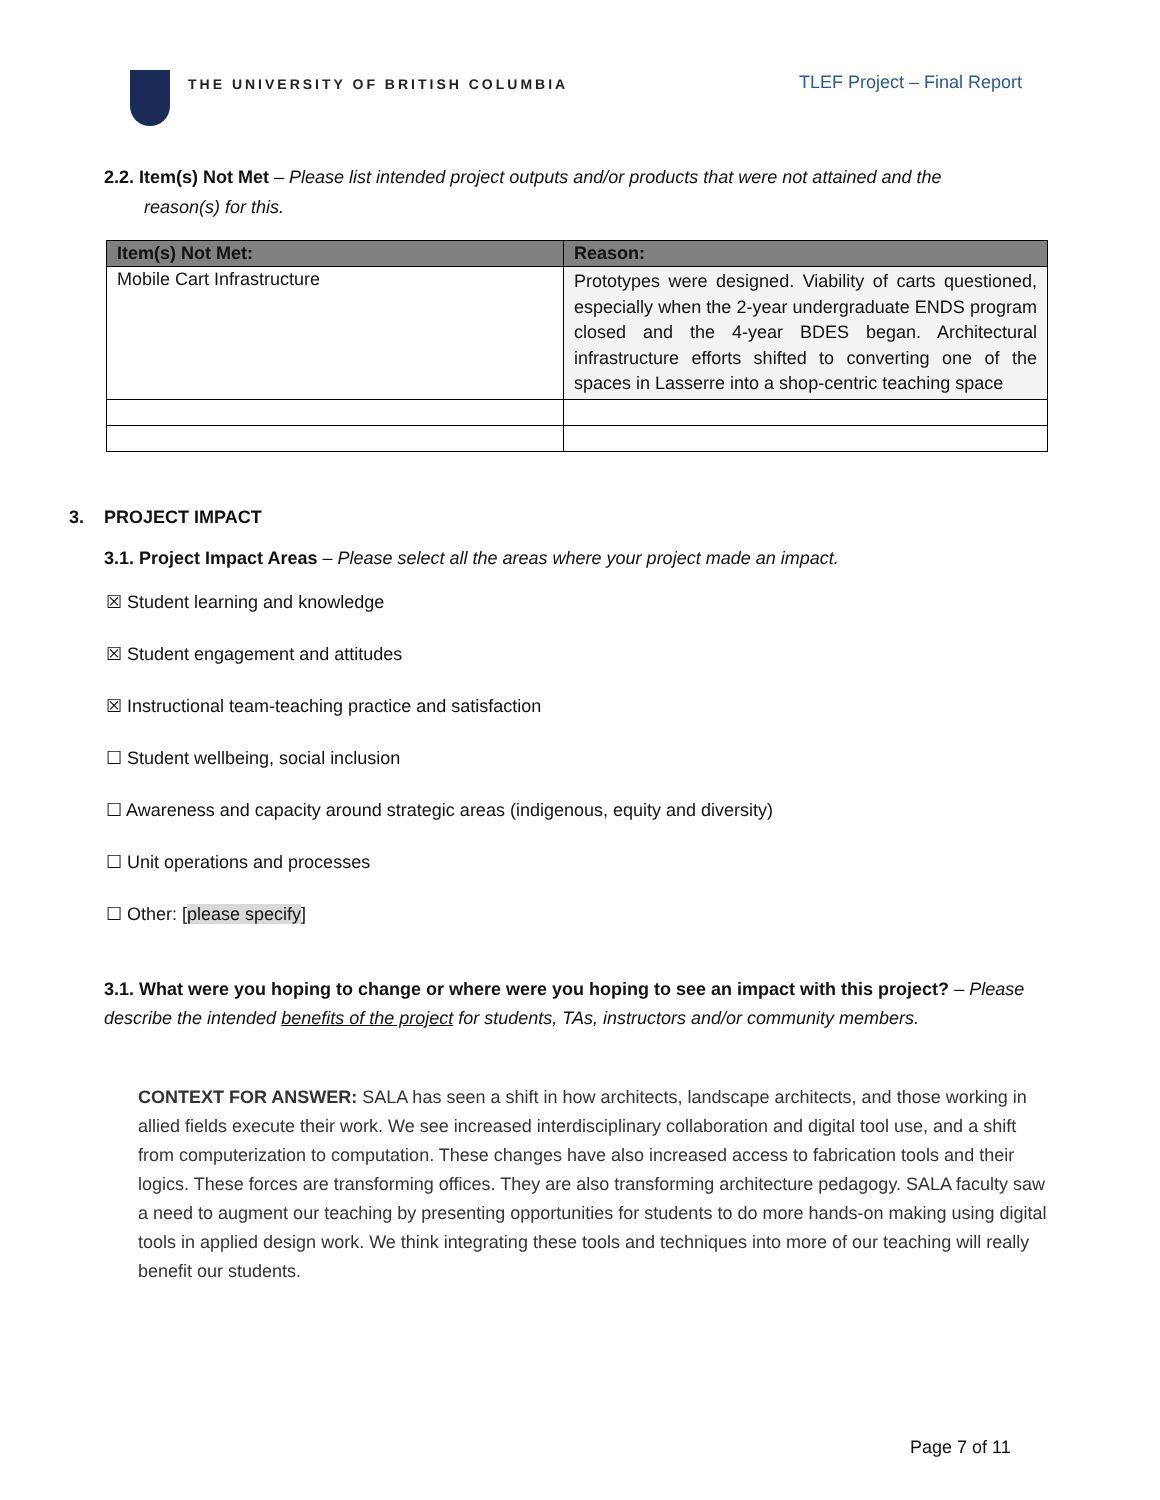THE UNIVERSITY OF BRITISH COLUMBIA
TLEF Project – Final Report
2.2. Item(s) Not Met – Please list intended project outputs and/or products that were not attained and the
reason(s) for this.
| Item(s) Not Met: | Reason: |
| --- | --- |
| Mobile Cart Infrastructure | Prototypes were designed. Viability of carts questioned, especially when the 2-year undergraduate ENDS program closed and the 4-year BDES began. Architectural infrastructure efforts shifted to converting one of the spaces in Lasserre into a shop-centric teaching space |
3. PROJECT IMPACT
3.1. Project Impact Areas – Please select all the areas where your project made an impact.
☒ Student learning and knowledge
☒ Student engagement and attitudes
☒ Instructional team-teaching practice and satisfaction
☐ Student wellbeing, social inclusion
☐ Awareness and capacity around strategic areas (indigenous, equity and diversity)
☐ Unit operations and processes
☐ Other: [please specify]
3.1. What were you hoping to change or where were you hoping to see an impact with this project? – Please describe the intended benefits of the project for students, TAs, instructors and/or community members.
CONTEXT FOR ANSWER: SALA has seen a shift in how architects, landscape architects, and those working in allied fields execute their work. We see increased interdisciplinary collaboration and digital tool use, and a shift from computerization to computation. These changes have also increased access to fabrication tools and their logics. These forces are transforming offices. They are also transforming architecture pedagogy. SALA faculty saw a need to augment our teaching by presenting opportunities for students to do more hands-on making using digital tools in applied design work. We think integrating these tools and techniques into more of our teaching will really benefit our students.
Page 7 of 11